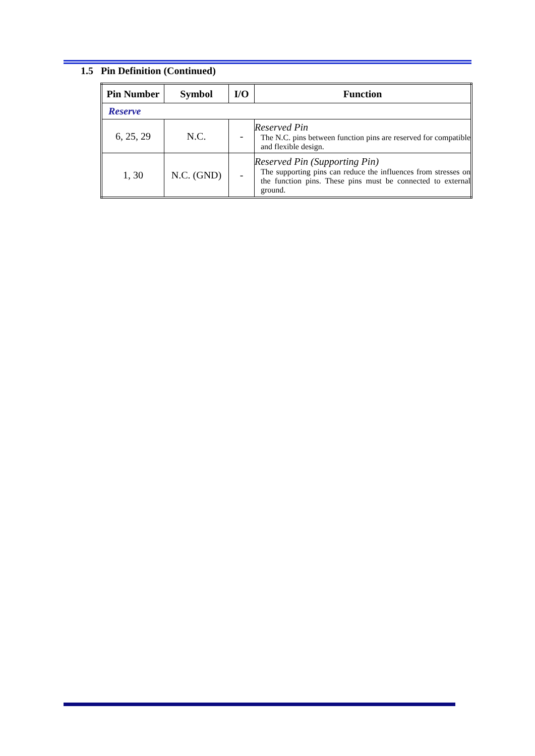1.5 Pin Definition (Continued)
| Pin Number | Symbol | I/O | Function |
| --- | --- | --- | --- |
| Reserve | | | |
| 6, 25, 29 | N.C. | - | Reserved Pin The N.C. pins between function pins are reserved for compatible and flexible design. |
| 1, 30 | N.C. (GND) | - | Reserved Pin (Supporting Pin) The supporting pins can reduce the influences from stresses on the function pins. These pins must be connected to external ground. |